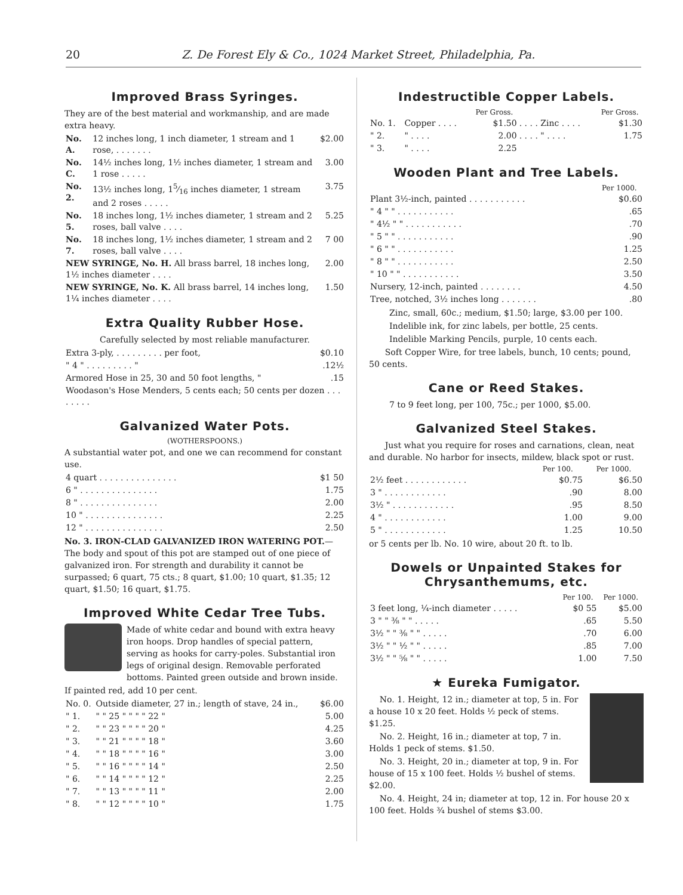20 Z. De Forest Ely & Co., 1024 Market Street, Philadelphia, Pa.
Improved Brass Syringes.
They are of the best material and workmanship, and are made extra heavy.
| No. A. | 12 inches long, 1 inch diameter, 1 stream and 1 rose, . . . . . . . | $2.00 |
| No. C. | 14½ inches long, 1½ inches diameter, 1 stream and 1 rose . . . . . | 3.00 |
| No. 2. | 13½ inches long, 15⁄16 inches diameter, 1 stream and 2 roses . . . . . | 3.75 |
| No. 5. | 18 inches long, 1½ inches diameter, 1 stream and 2 roses, ball valve . . . . | 5.25 |
| No. 7. | 18 inches long, 1½ inches diameter, 1 stream and 2 roses, ball valve . . . . | 7 00 |
| NEW SYRINGE, No. H. All brass barrel, 18 inches long, 1½ inches diameter . . . . | | 2.00 |
| NEW SYRINGE, No. K. All brass barrel, 14 inches long, 1¼ inches diameter . . . . | | 1.50 |
Extra Quality Rubber Hose.
Carefully selected by most reliable manufacturer.
| Extra 3-ply, . . . . . . . . . per foot, | $0.10 |
| " 4 " . . . . . . . . . " | .12½ |
| Armored Hose in 25, 30 and 50 foot lengths, " | .15 |
| Woodason's Hose Menders, 5 cents each; 50 cents per dozen . . . . . . . . | |
Galvanized Water Pots.
(WOTHERSPOONS.)
A substantial water pot, and one we can recommend for constant use.
| 4 quart . . . . . . . . . . . . . . . | $1 50 |
| 6 " . . . . . . . . . . . . . . . | 1.75 |
| 8 " . . . . . . . . . . . . . . . | 2.00 |
| 10 " . . . . . . . . . . . . . . . | 2.25 |
| 12 " . . . . . . . . . . . . . . . | 2.50 |
No. 3. IRON-CLAD GALVANIZED IRON WATERING POT.—The body and spout of this pot are stamped out of one piece of galvanized iron. For strength and durability it cannot be surpassed; 6 quart, 75 cts.; 8 quart, $1.00; 10 quart, $1.35; 12 quart, $1.50; 16 quart, $1.75.
Improved White Cedar Tree Tubs.
Made of white cedar and bound with extra heavy iron hoops. Drop handles of special pattern, serving as hooks for carry-poles. Substantial iron legs of original design. Removable perforated bottoms. Painted green outside and brown inside.
If painted red, add 10 per cent.
| No. 0. | Outside diameter, 27 in.; length of stave, 24 in., | $6.00 |
| " 1. | " " 25 " " " " 22 " | 5.00 |
| " 2. | " " 23 " " " " 20 " | 4.25 |
| " 3. | " " 21 " " " " 18 " | 3.60 |
| " 4. | " " 18 " " " " 16 " | 3.00 |
| " 5. | " " 16 " " " " 14 " | 2.50 |
| " 6. | " " 14 " " " " 12 " | 2.25 |
| " 7. | " " 13 " " " " 11 " | 2.00 |
| " 8. | " " 12 " " " " 10 " | 1.75 |
Indestructible Copper Labels.
| | | Per Gross. | | Per Gross. |
| --- | --- | --- | --- | --- |
| No. 1. | Copper . . . . | $1.50 | . . . . Zinc . . . . | $1.30 |
| " 2. | " . . . . | 2.00 | . . . . " . . . . | 1.75 |
| " 3. | " . . . . | 2.25 | | |
Wooden Plant and Tree Labels.
| | Per 1000. |
| --- | --- |
| Plant 3½-inch, painted . . . . . . . . . . . | $0.60 |
| " 4 " " . . . . . . . . . . . | .65 |
| " 4½ " " . . . . . . . . . . . | .70 |
| " 5 " " . . . . . . . . . . . | .90 |
| " 6 " " . . . . . . . . . . . | 1.25 |
| " 8 " " . . . . . . . . . . . | 2.50 |
| " 10 " " . . . . . . . . . . . | 3.50 |
| Nursery, 12-inch, painted . . . . . . . . | 4.50 |
| Tree, notched, 3½ inches long . . . . . . . | .80 |
Zinc, small, 60c.; medium, $1.50; large, $3.00 per 100.
Indelible ink, for zinc labels, per bottle, 25 cents.
Indelible Marking Pencils, purple, 10 cents each.
Soft Copper Wire, for tree labels, bunch, 10 cents; pound, 50 cents.
Cane or Reed Stakes.
7 to 9 feet long, per 100, 75c.; per 1000, $5.00.
Galvanized Steel Stakes.
Just what you require for roses and carnations, clean, neat and durable. No harbor for insects, mildew, black spot or rust.
| | Per 100. | Per 1000. |
| --- | --- | --- |
| 2½ feet . . . . . . . . . . . . | $0.75 | $6.50 |
| 3 " . . . . . . . . . . . . | .90 | 8.00 |
| 3½ " . . . . . . . . . . . . | .95 | 8.50 |
| 4 " . . . . . . . . . . . . | 1.00 | 9.00 |
| 5 " . . . . . . . . . . . . | 1.25 | 10.50 |
or 5 cents per lb. No. 10 wire, about 20 ft. to lb.
Dowels or Unpainted Stakes for Chrysanthemums, etc.
| | Per 100. | Per 1000. |
| --- | --- | --- |
| 3 feet long, ¼-inch diameter . . . . . | $0 55 | $5.00 |
| 3 " " ⅜ " " . . . . . | .65 | 5.50 |
| 3½ " " ⅜ " " . . . . . | .70 | 6.00 |
| 3½ " " ½ " " . . . . . | .85 | 7.00 |
| 3½ " " ⅝ " " . . . . . | 1.00 | 7.50 |
★ Eureka Fumigator.
No. 1. Height, 12 in.; diameter at top, 5 in. For a house 10 x 20 feet. Holds ½ peck of stems. $1.25.
No. 2. Height, 16 in.; diameter at top, 7 in. Holds 1 peck of stems. $1.50.
No. 3. Height, 20 in.; diameter at top, 9 in. For house of 15 x 100 feet. Holds ½ bushel of stems. $2.00.
No. 4. Height, 24 in; diameter at top, 12 in. For house 20 x 100 feet. Holds ¾ bushel of stems $3.00.